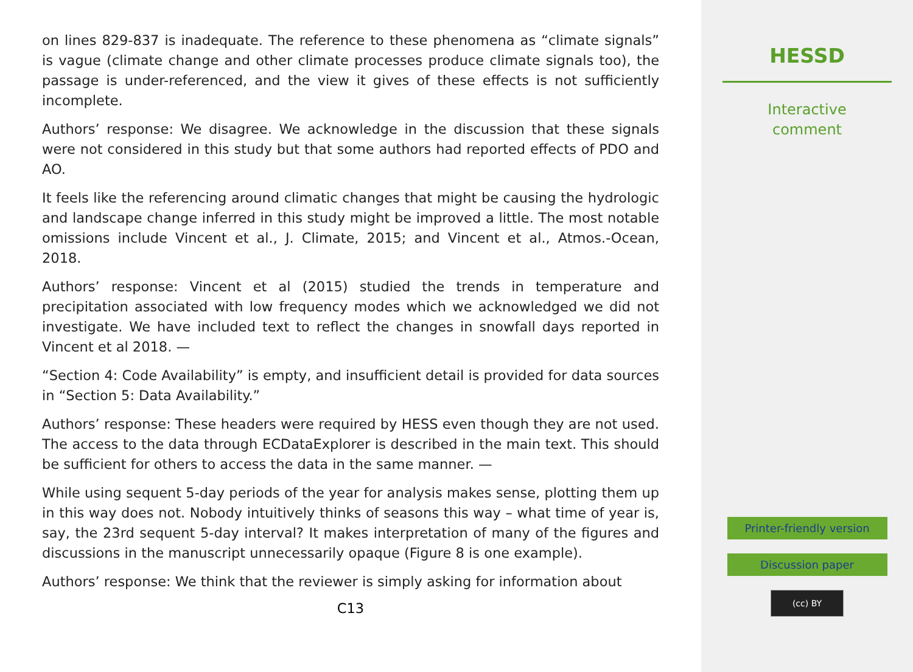on lines 829-837 is inadequate. The reference to these phenomena as “climate signals” is vague (climate change and other climate processes produce climate signals too), the passage is under-referenced, and the view it gives of these effects is not sufficiently incomplete.
Authors’ response: We disagree. We acknowledge in the discussion that these signals were not considered in this study but that some authors had reported effects of PDO and AO.
It feels like the referencing around climatic changes that might be causing the hydrologic and landscape change inferred in this study might be improved a little. The most notable omissions include Vincent et al., J. Climate, 2015; and Vincent et al., Atmos.-Ocean, 2018.
Authors’ response: Vincent et al (2015) studied the trends in temperature and precipitation associated with low frequency modes which we acknowledged we did not investigate. We have included text to reflect the changes in snowfall days reported in Vincent et al 2018. —
“Section 4: Code Availability” is empty, and insufficient detail is provided for data sources in “Section 5: Data Availability.”
Authors’ response: These headers were required by HESS even though they are not used. The access to the data through ECDataExplorer is described in the main text. This should be sufficient for others to access the data in the same manner. —
While using sequent 5-day periods of the year for analysis makes sense, plotting them up in this way does not. Nobody intuitively thinks of seasons this way – what time of year is, say, the 23rd sequent 5-day interval? It makes interpretation of many of the figures and discussions in the manuscript unnecessarily opaque (Figure 8 is one example).
Authors’ response: We think that the reviewer is simply asking for information about
C13
HESSD
Interactive
comment
Printer-friendly version
Discussion paper
(cc) BY